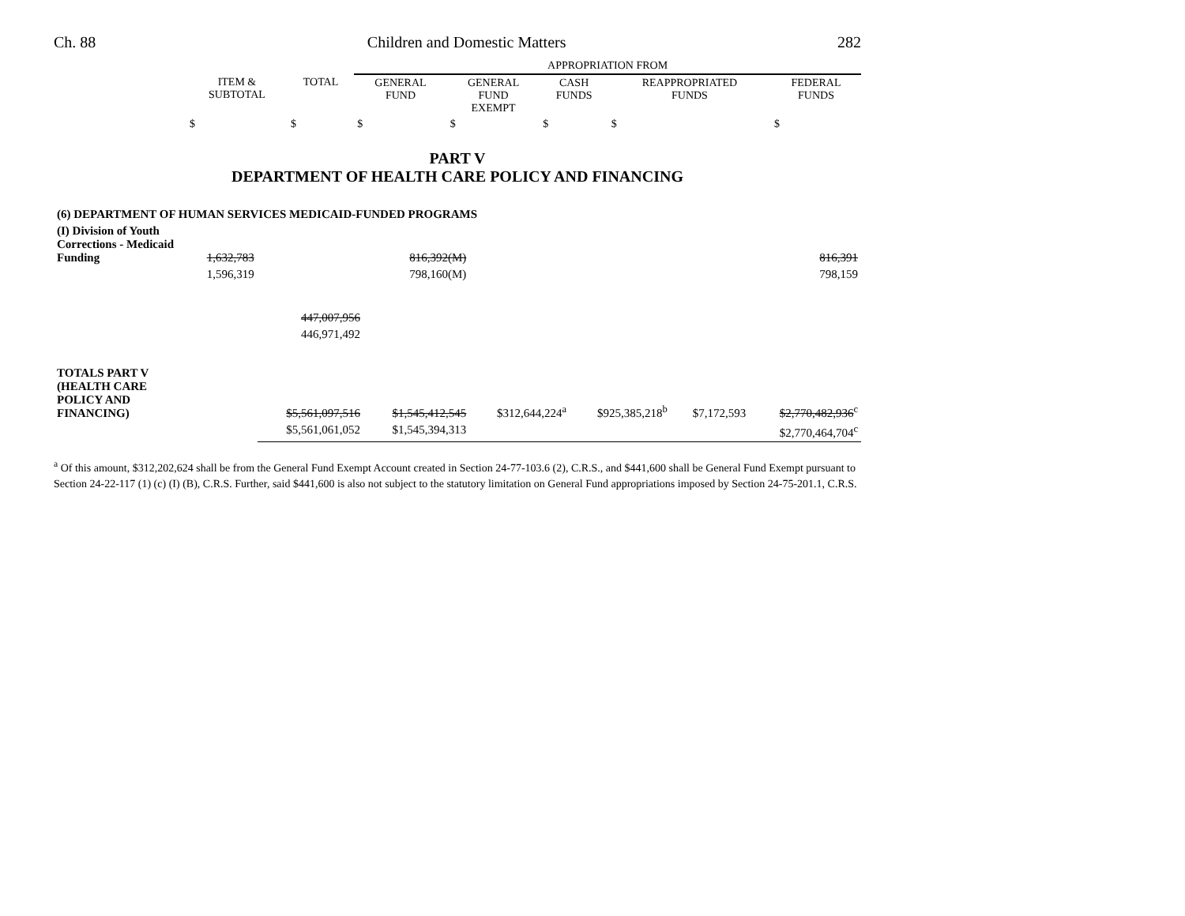Ch. 88 Children and Domestic Matters 282
| | | | APPROPRIATION FROM | | | | |
| --- | --- | --- | --- | --- | --- | --- | --- |
| | ITEM & SUBTOTAL | TOTAL | GENERAL FUND | GENERAL FUND EXEMPT | CASH FUNDS | REAPPROPRIATED FUNDS | FEDERAL FUNDS |
| | $ | $ | $ | $ | $ | $ | $ |
PART V
DEPARTMENT OF HEALTH CARE POLICY AND FINANCING
| (6) DEPARTMENT OF HUMAN SERVICES MEDICAID-FUNDED PROGRAMS | | | | | | | |
| (I) Division of Youth Corrections - Medicaid Funding | 1,632,783 | | 816,392(M) | | | | 816,391 |
| | 1,596,319 | | 798,160(M) | | | | 798,159 |
| | | 447,007,956 | | | | | |
| | | 446,971,492 | | | | | |
| TOTALS PART V (HEALTH CARE POLICY AND FINANCING) | | $5,561,097,516 | $1,545,412,545 | $312,644,224<sup>a</sup> | $925,385,218<sup>b</sup> | $7,172,593 | $2,770,482,936<sup>c</sup> |
| | | $5,561,061,052 | $1,545,394,313 | | | | $2,770,464,704<sup>c</sup> |
<sup>a</sup> Of this amount, $312,202,624 shall be from the General Fund Exempt Account created in Section 24-77-103.6 (2), C.R.S., and $441,600 shall be General Fund Exempt pursuant to Section 24-22-117 (1) (c) (I) (B), C.R.S. Further, said $441,600 is also not subject to the statutory limitation on General Fund appropriations imposed by Section 24-75-201.1, C.R.S.